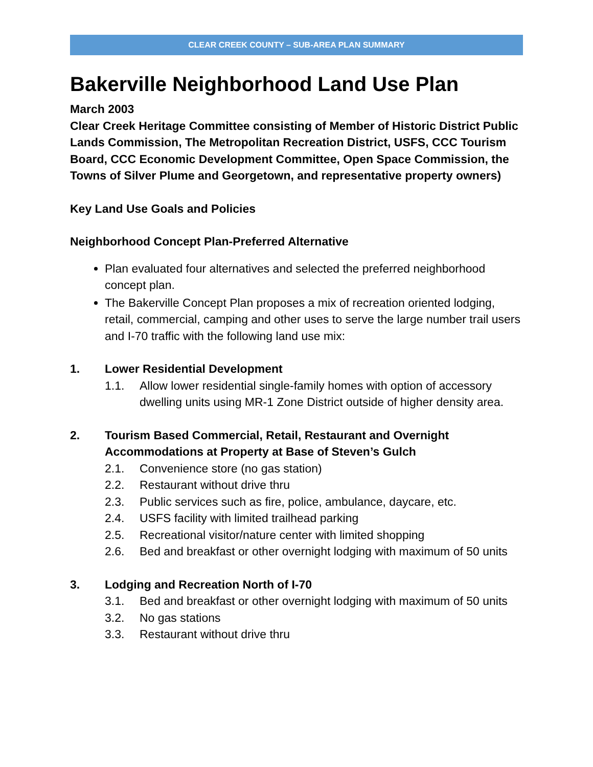CLEAR CREEK COUNTY – SUB-AREA PLAN SUMMARY
Bakerville Neighborhood Land Use Plan
March 2003
Clear Creek Heritage Committee consisting of Member of Historic District Public Lands Commission, The Metropolitan Recreation District, USFS, CCC Tourism Board, CCC Economic Development Committee, Open Space Commission, the Towns of Silver Plume and Georgetown, and representative property owners)
Key Land Use Goals and Policies
Neighborhood Concept Plan-Preferred Alternative
Plan evaluated four alternatives and selected the preferred neighborhood concept plan.
The Bakerville Concept Plan proposes a mix of recreation oriented lodging, retail, commercial, camping and other uses to serve the large number trail users and I-70 traffic with the following land use mix:
1. Lower Residential Development
1.1. Allow lower residential single-family homes with option of accessory dwelling units using MR-1 Zone District outside of higher density area.
2. Tourism Based Commercial, Retail, Restaurant and Overnight Accommodations at Property at Base of Steven’s Gulch
2.1. Convenience store (no gas station)
2.2. Restaurant without drive thru
2.3. Public services such as fire, police, ambulance, daycare, etc.
2.4. USFS facility with limited trailhead parking
2.5. Recreational visitor/nature center with limited shopping
2.6. Bed and breakfast or other overnight lodging with maximum of 50 units
3. Lodging and Recreation North of I-70
3.1. Bed and breakfast or other overnight lodging with maximum of 50 units
3.2. No gas stations
3.3. Restaurant without drive thru